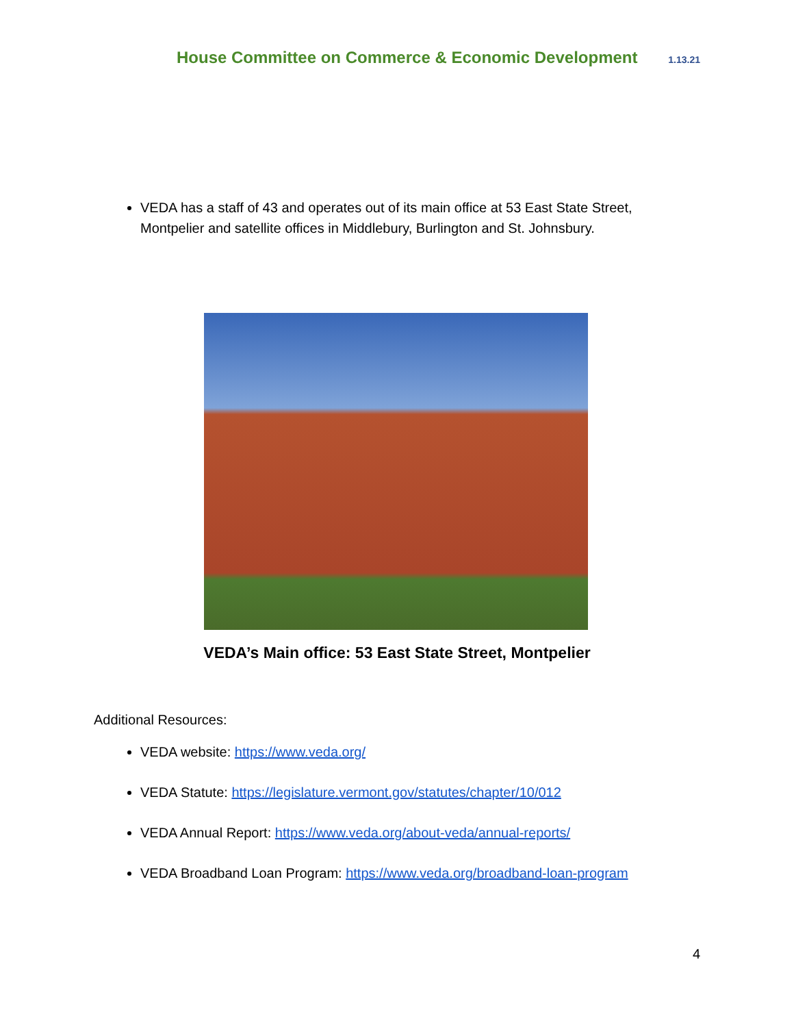House Committee on Commerce & Economic Development 1.13.21
VEDA has a staff of 43 and operates out of its main office at 53 East State Street, Montpelier and satellite offices in Middlebury, Burlington and St. Johnsbury.
VEDA’s Main office: 53 East State Street, Montpelier
Additional Resources:
VEDA website: https://www.veda.org/
VEDA Statute: https://legislature.vermont.gov/statutes/chapter/10/012
VEDA Annual Report: https://www.veda.org/about-veda/annual-reports/
VEDA Broadband Loan Program: https://www.veda.org/broadband-loan-program
4